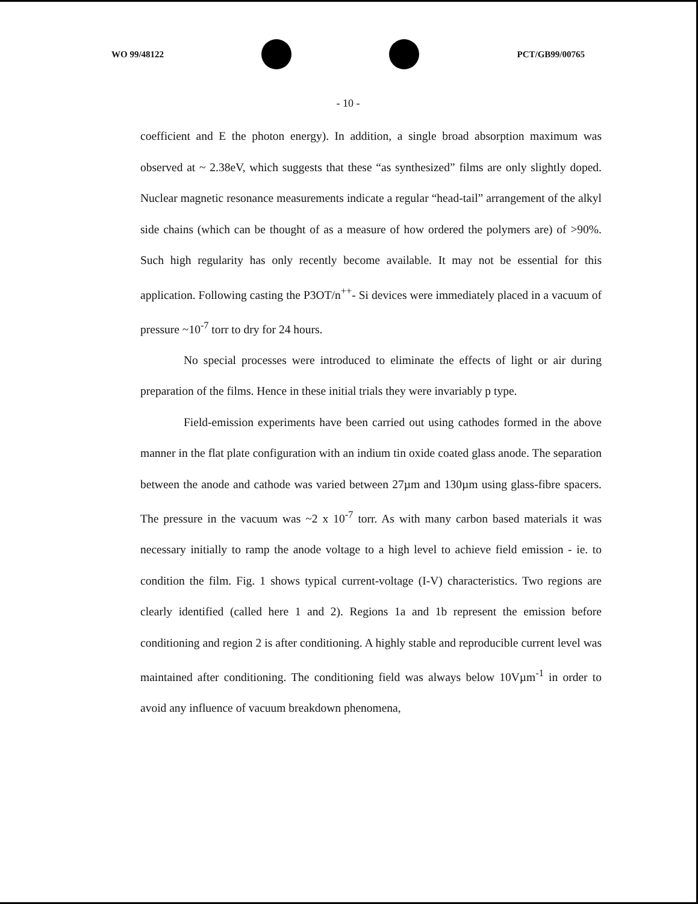WO 99/48122 PCT/GB99/00765
- 10 -
coefficient and E the photon energy). In addition, a single broad absorption maximum was observed at ~ 2.38eV, which suggests that these “as synthesized” films are only slightly doped. Nuclear magnetic resonance measurements indicate a regular “head-tail” arrangement of the alkyl side chains (which can be thought of as a measure of how ordered the polymers are) of >90%. Such high regularity has only recently become available. It may not be essential for this application. Following casting the P3OT/n<sup>++</sup>- Si devices were immediately placed in a vacuum of pressure ~10<sup>-7</sup> torr to dry for 24 hours.
No special processes were introduced to eliminate the effects of light or air during preparation of the films. Hence in these initial trials they were invariably p type.
Field-emission experiments have been carried out using cathodes formed in the above manner in the flat plate configuration with an indium tin oxide coated glass anode. The separation between the anode and cathode was varied between 27µm and 130µm using glass-fibre spacers. The pressure in the vacuum was ~2 x 10<sup>-7</sup> torr. As with many carbon based materials it was necessary initially to ramp the anode voltage to a high level to achieve field emission - ie. to condition the film. Fig. 1 shows typical current-voltage (I-V) characteristics. Two regions are clearly identified (called here 1 and 2). Regions 1a and 1b represent the emission before conditioning and region 2 is after conditioning. A highly stable and reproducible current level was maintained after conditioning. The conditioning field was always below 10Vµm<sup>-1</sup> in order to avoid any influence of vacuum breakdown phenomena,